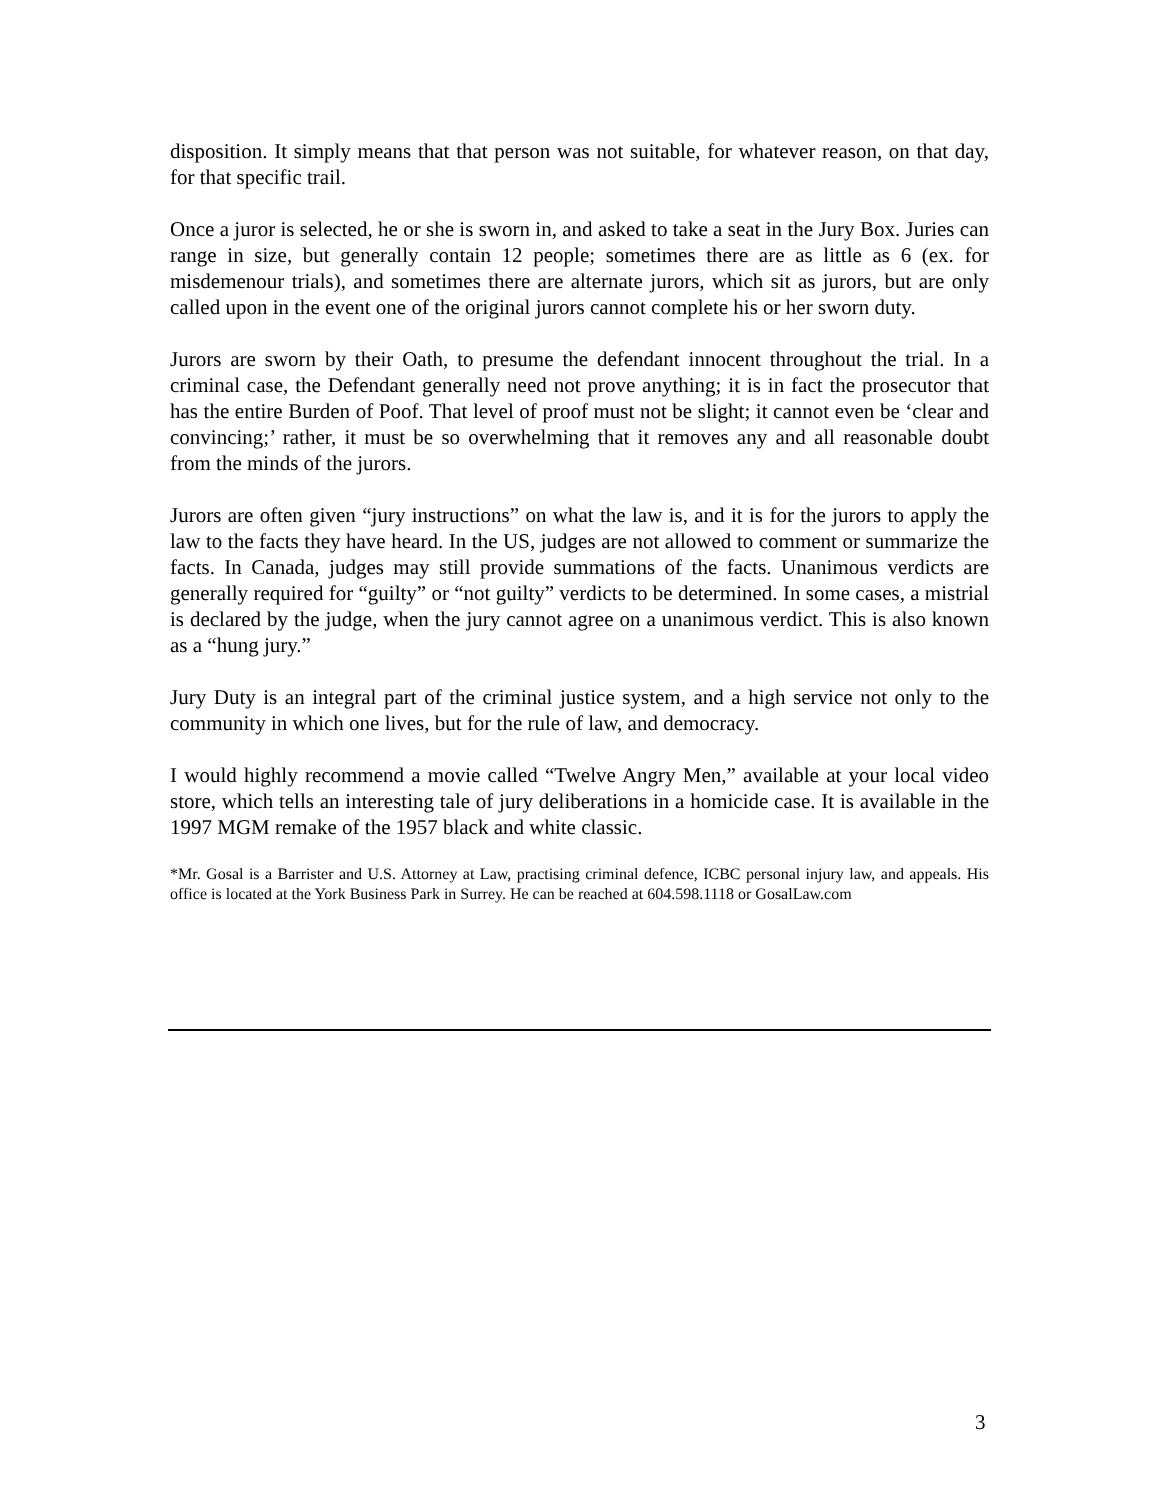disposition. It simply means that that person was not suitable, for whatever reason, on that day, for that specific trail.
Once a juror is selected, he or she is sworn in, and asked to take a seat in the Jury Box. Juries can range in size, but generally contain 12 people; sometimes there are as little as 6 (ex. for misdemenour trials), and sometimes there are alternate jurors, which sit as jurors, but are only called upon in the event one of the original jurors cannot complete his or her sworn duty.
Jurors are sworn by their Oath, to presume the defendant innocent throughout the trial. In a criminal case, the Defendant generally need not prove anything; it is in fact the prosecutor that has the entire Burden of Poof. That level of proof must not be slight; it cannot even be ‘clear and convincing;’ rather, it must be so overwhelming that it removes any and all reasonable doubt from the minds of the jurors.
Jurors are often given “jury instructions” on what the law is, and it is for the jurors to apply the law to the facts they have heard. In the US, judges are not allowed to comment or summarize the facts. In Canada, judges may still provide summations of the facts. Unanimous verdicts are generally required for “guilty” or “not guilty” verdicts to be determined. In some cases, a mistrial is declared by the judge, when the jury cannot agree on a unanimous verdict. This is also known as a “hung jury.”
Jury Duty is an integral part of the criminal justice system, and a high service not only to the community in which one lives, but for the rule of law, and democracy.
I would highly recommend a movie called “Twelve Angry Men,” available at your local video store, which tells an interesting tale of jury deliberations in a homicide case. It is available in the 1997 MGM remake of the 1957 black and white classic.
*Mr. Gosal is a Barrister and U.S. Attorney at Law, practising criminal defence, ICBC personal injury law, and appeals. His office is located at the York Business Park in Surrey. He can be reached at 604.598.1118 or GosalLaw.com
3